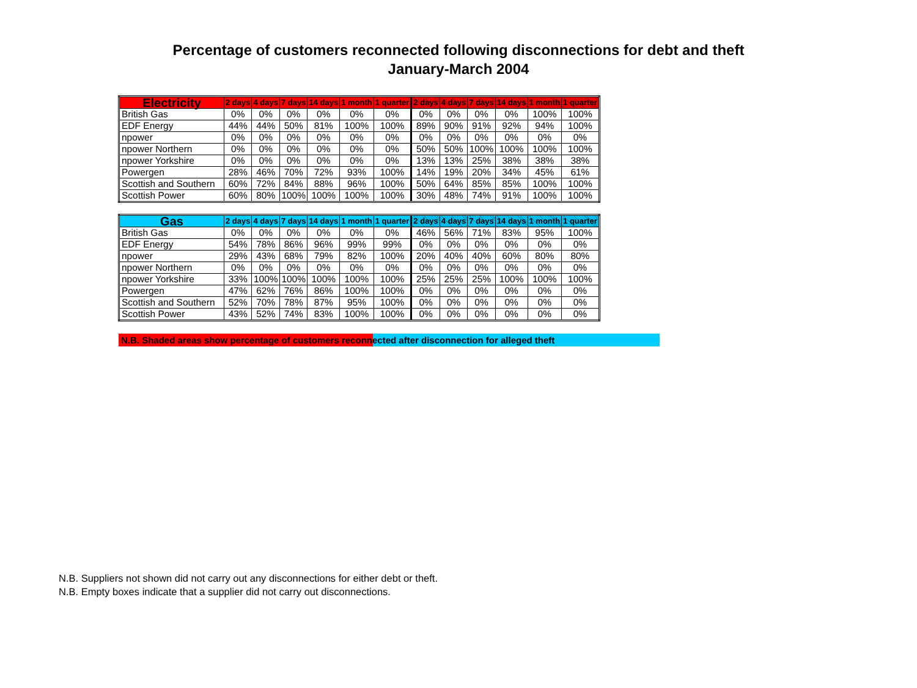Percentage of customers reconnected following disconnections for debt and theft
January-March 2004
| Electricity | 2 days | 4 days | 7 days | 14 days | 1 month | 1 quarter | 2 days | 4 days | 7 days | 14 days | 1 month | 1 quarter |
| --- | --- | --- | --- | --- | --- | --- | --- | --- | --- | --- | --- | --- |
| British Gas | 0% | 0% | 0% | 0% | 0% | 0% | 0% | 0% | 0% | 0% | 100% | 100% |
| EDF Energy | 44% | 44% | 50% | 81% | 100% | 100% | 89% | 90% | 91% | 92% | 94% | 100% |
| npower | 0% | 0% | 0% | 0% | 0% | 0% | 0% | 0% | 0% | 0% | 0% | 0% |
| npower Northern | 0% | 0% | 0% | 0% | 0% | 0% | 50% | 50% | 100% | 100% | 100% | 100% |
| npower Yorkshire | 0% | 0% | 0% | 0% | 0% | 0% | 13% | 13% | 25% | 38% | 38% | 38% |
| Powergen | 28% | 46% | 70% | 72% | 93% | 100% | 14% | 19% | 20% | 34% | 45% | 61% |
| Scottish and Southern | 60% | 72% | 84% | 88% | 96% | 100% | 50% | 64% | 85% | 85% | 100% | 100% |
| Scottish Power | 60% | 80% | 100% | 100% | 100% | 100% | 30% | 48% | 74% | 91% | 100% | 100% |
| Gas | 2 days | 4 days | 7 days | 14 days | 1 month | 1 quarter | 2 days | 4 days | 7 days | 14 days | 1 month | 1 quarter |
| --- | --- | --- | --- | --- | --- | --- | --- | --- | --- | --- | --- | --- |
| British Gas | 0% | 0% | 0% | 0% | 0% | 0% | 46% | 56% | 71% | 83% | 95% | 100% |
| EDF Energy | 54% | 78% | 86% | 96% | 99% | 99% | 0% | 0% | 0% | 0% | 0% | 0% |
| npower | 29% | 43% | 68% | 79% | 82% | 100% | 20% | 40% | 40% | 60% | 80% | 80% |
| npower Northern | 0% | 0% | 0% | 0% | 0% | 0% | 0% | 0% | 0% | 0% | 0% | 0% |
| npower Yorkshire | 33% | 100% | 100% | 100% | 100% | 100% | 25% | 25% | 25% | 100% | 100% | 100% |
| Powergen | 47% | 62% | 76% | 86% | 100% | 100% | 0% | 0% | 0% | 0% | 0% | 0% |
| Scottish and Southern | 52% | 70% | 78% | 87% | 95% | 100% | 0% | 0% | 0% | 0% | 0% | 0% |
| Scottish Power | 43% | 52% | 74% | 83% | 100% | 100% | 0% | 0% | 0% | 0% | 0% | 0% |
N.B. Shaded areas show percentage of customers reconnected after disconnection for alleged theft
N.B. Suppliers not shown did not carry out any disconnections for either debt or theft.
N.B. Empty boxes indicate that a supplier did not carry out disconnections.